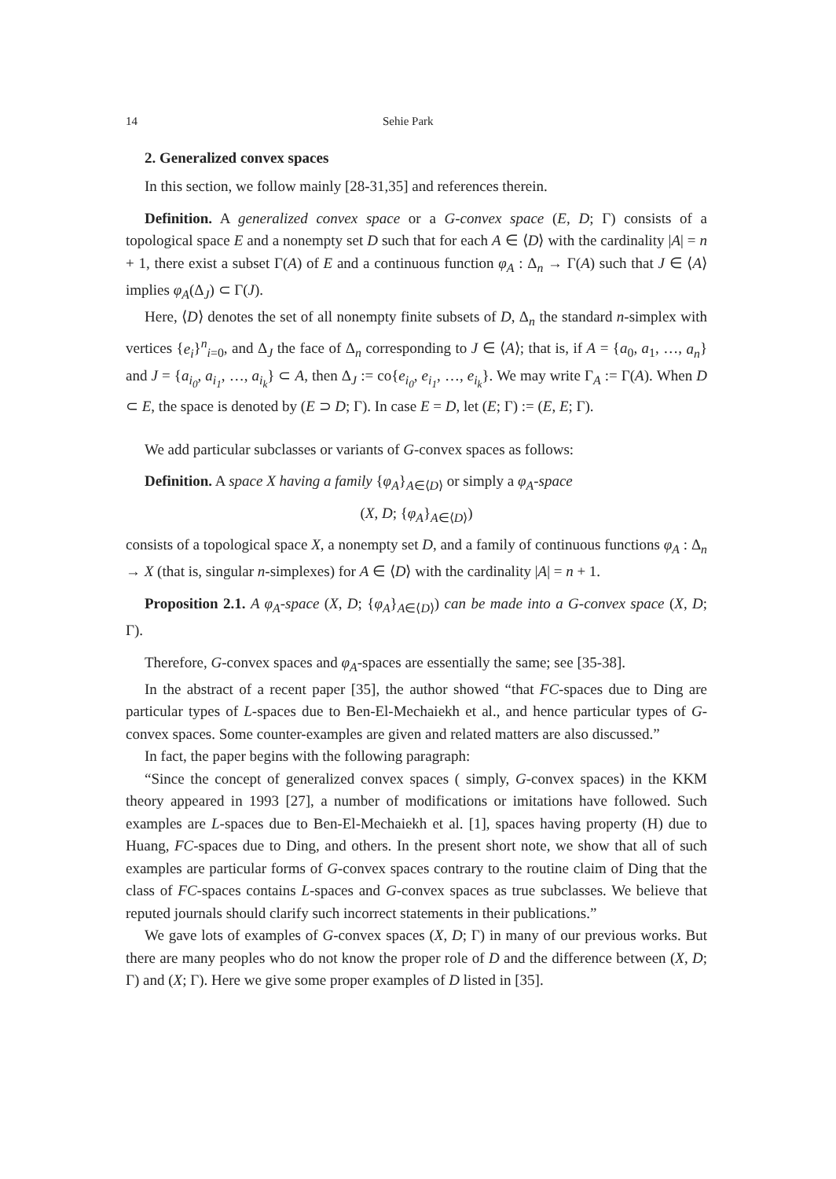14 Sehie Park
2. Generalized convex spaces
In this section, we follow mainly [28-31,35] and references therein.
Definition. A generalized convex space or a G-convex space (E, D; Γ) consists of a topological space E and a nonempty set D such that for each A ∈ ⟨D⟩ with the cardinality |A| = n + 1, there exist a subset Γ(A) of E and a continuous function φ<sub>A</sub> : Δ<sub>n</sub> → Γ(A) such that J ∈ ⟨A⟩ implies φ<sub>A</sub>(Δ<sub>J</sub>) ⊂ Γ(J).
Here, ⟨D⟩ denotes the set of all nonempty finite subsets of D, Δ<sub>n</sub> the standard n-simplex with vertices {e<sub>i</sub>}<sup>n</sup><sub>i=0</sub>, and Δ<sub>J</sub> the face of Δ<sub>n</sub> corresponding to J ∈ ⟨A⟩; that is, if A = {a<sub>0</sub>, a<sub>1</sub>, …, a<sub>n</sub>} and J = {a<sub>i<sub>0</sub></sub>, a<sub>i<sub>1</sub></sub>, …, a<sub>i<sub>k</sub></sub>} ⊂ A, then Δ<sub>J</sub> := co{e<sub>i<sub>0</sub></sub>, e<sub>i<sub>1</sub></sub>, …, e<sub>i<sub>k</sub></sub>}. We may write Γ<sub>A</sub> := Γ(A). When D ⊂ E, the space is denoted by (E ⊃ D; Γ). In case E = D, let (E; Γ) := (E, E; Γ).
We add particular subclasses or variants of G-convex spaces as follows:
Definition. A space X having a family {φ<sub>A</sub>}<sub>A∈⟨D⟩</sub> or simply a φ<sub>A</sub>-space
(X, D; {φ<sub>A</sub>}<sub>A∈⟨D⟩</sub>)
consists of a topological space X, a nonempty set D, and a family of continuous functions φ<sub>A</sub> : Δ<sub>n</sub> → X (that is, singular n-simplexes) for A ∈ ⟨D⟩ with the cardinality |A| = n + 1.
Proposition 2.1. A φ<sub>A</sub>-space (X, D; {φ<sub>A</sub>}<sub>A∈⟨D⟩</sub>) can be made into a G-convex space (X, D; Γ).
Therefore, G-convex spaces and φ<sub>A</sub>-spaces are essentially the same; see [35-38].
In the abstract of a recent paper [35], the author showed “that FC-spaces due to Ding are particular types of L-spaces due to Ben-El-Mechaiekh et al., and hence particular types of G-convex spaces. Some counter-examples are given and related matters are also discussed.”
In fact, the paper begins with the following paragraph:
“Since the concept of generalized convex spaces ( simply, G-convex spaces) in the KKM theory appeared in 1993 [27], a number of modifications or imitations have followed. Such examples are L-spaces due to Ben-El-Mechaiekh et al. [1], spaces having property (H) due to Huang, FC-spaces due to Ding, and others. In the present short note, we show that all of such examples are particular forms of G-convex spaces contrary to the routine claim of Ding that the class of FC-spaces contains L-spaces and G-convex spaces as true subclasses. We believe that reputed journals should clarify such incorrect statements in their publications.”
We gave lots of examples of G-convex spaces (X, D; Γ) in many of our previous works. But there are many peoples who do not know the proper role of D and the difference between (X, D; Γ) and (X; Γ). Here we give some proper examples of D listed in [35].